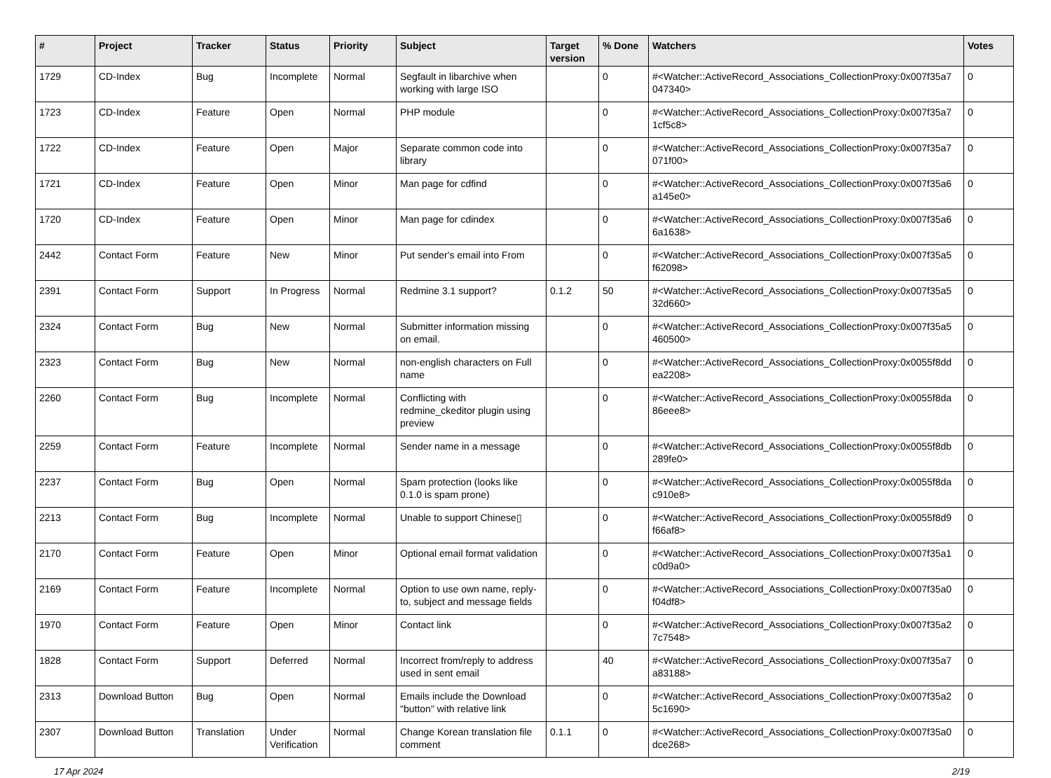| # | Project | Tracker | Status | Priority | Subject | Target version | % Done | Watchers | Votes |
| --- | --- | --- | --- | --- | --- | --- | --- | --- | --- |
| 1729 | CD-Index | Bug | Incomplete | Normal | Segfault in libarchive when working with large ISO | | 0 | #<Watcher::ActiveRecord_Associations_CollectionProxy:0x007f35a7 047340> | 0 |
| 1723 | CD-Index | Feature | Open | Normal | PHP module | | 0 | #<Watcher::ActiveRecord_Associations_CollectionProxy:0x007f35a7 1cf5c8> | 0 |
| 1722 | CD-Index | Feature | Open | Major | Separate common code into library | | 0 | #<Watcher::ActiveRecord_Associations_CollectionProxy:0x007f35a7 071f00> | 0 |
| 1721 | CD-Index | Feature | Open | Minor | Man page for cdfind | | 0 | #<Watcher::ActiveRecord_Associations_CollectionProxy:0x007f35a6 a145e0> | 0 |
| 1720 | CD-Index | Feature | Open | Minor | Man page for cdindex | | 0 | #<Watcher::ActiveRecord_Associations_CollectionProxy:0x007f35a6 6a1638> | 0 |
| 2442 | Contact Form | Feature | New | Minor | Put sender's email into From | | 0 | #<Watcher::ActiveRecord_Associations_CollectionProxy:0x007f35a5 f62098> | 0 |
| 2391 | Contact Form | Support | In Progress | Normal | Redmine 3.1 support? | 0.1.2 | 50 | #<Watcher::ActiveRecord_Associations_CollectionProxy:0x007f35a5 32d660> | 0 |
| 2324 | Contact Form | Bug | New | Normal | Submitter information missing on email. | | 0 | #<Watcher::ActiveRecord_Associations_CollectionProxy:0x007f35a5 460500> | 0 |
| 2323 | Contact Form | Bug | New | Normal | non-english characters on Full name | | 0 | #<Watcher::ActiveRecord_Associations_CollectionProxy:0x0055f8dd ea2208> | 0 |
| 2260 | Contact Form | Bug | Incomplete | Normal | Conflicting with redmine_ckeditor plugin using preview | | 0 | #<Watcher::ActiveRecord_Associations_CollectionProxy:0x0055f8da 86eee8> | 0 |
| 2259 | Contact Form | Feature | Incomplete | Normal | Sender name in a message | | 0 | #<Watcher::ActiveRecord_Associations_CollectionProxy:0x0055f8db 289fe0> | 0 |
| 2237 | Contact Form | Bug | Open | Normal | Spam protection (looks like 0.1.0 is spam prone) | | 0 | #<Watcher::ActiveRecord_Associations_CollectionProxy:0x0055f8da c910e8> | 0 |
| 2213 | Contact Form | Bug | Incomplete | Normal | Unable to support Chinese▯ | | 0 | #<Watcher::ActiveRecord_Associations_CollectionProxy:0x0055f8d9 f66af8> | 0 |
| 2170 | Contact Form | Feature | Open | Minor | Optional email format validation | | 0 | #<Watcher::ActiveRecord_Associations_CollectionProxy:0x007f35a1 c0d9a0> | 0 |
| 2169 | Contact Form | Feature | Incomplete | Normal | Option to use own name, reply-to, subject and message fields | | 0 | #<Watcher::ActiveRecord_Associations_CollectionProxy:0x007f35a0 f04df8> | 0 |
| 1970 | Contact Form | Feature | Open | Minor | Contact link | | 0 | #<Watcher::ActiveRecord_Associations_CollectionProxy:0x007f35a2 7c7548> | 0 |
| 1828 | Contact Form | Support | Deferred | Normal | Incorrect from/reply to address used in sent email | | 40 | #<Watcher::ActiveRecord_Associations_CollectionProxy:0x007f35a7 a83188> | 0 |
| 2313 | Download Button | Bug | Open | Normal | Emails include the Download "button" with relative link | | 0 | #<Watcher::ActiveRecord_Associations_CollectionProxy:0x007f35a2 5c1690> | 0 |
| 2307 | Download Button | Translation | Under Verification | Normal | Change Korean translation file comment | 0.1.1 | 0 | #<Watcher::ActiveRecord_Associations_CollectionProxy:0x007f35a0 dce268> | 0 |
17 Apr 2024 2/19